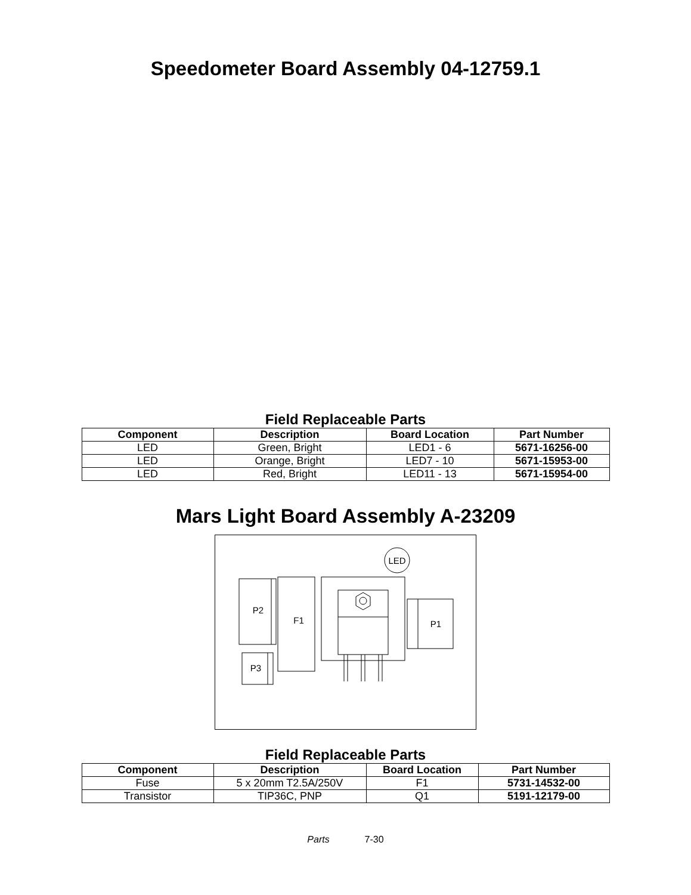Speedometer Board Assembly 04-12759.1
Field Replaceable Parts
| Component | Description | Board Location | Part Number |
| --- | --- | --- | --- |
| LED | Green, Bright | LED1 - 6 | 5671-16256-00 |
| LED | Orange, Bright | LED7 - 10 | 5671-15953-00 |
| LED | Red, Bright | LED11 - 13 | 5671-15954-00 |
Mars Light Board Assembly A-23209
LED
P2
F1
P1
P3
Field Replaceable Parts
| Component | Description | Board Location | Part Number |
| --- | --- | --- | --- |
| Fuse | 5 x 20mm T2.5A/250V | F1 | 5731-14532-00 |
| Transistor | TIP36C, PNP | Q1 | 5191-12179-00 |
Parts 7-30